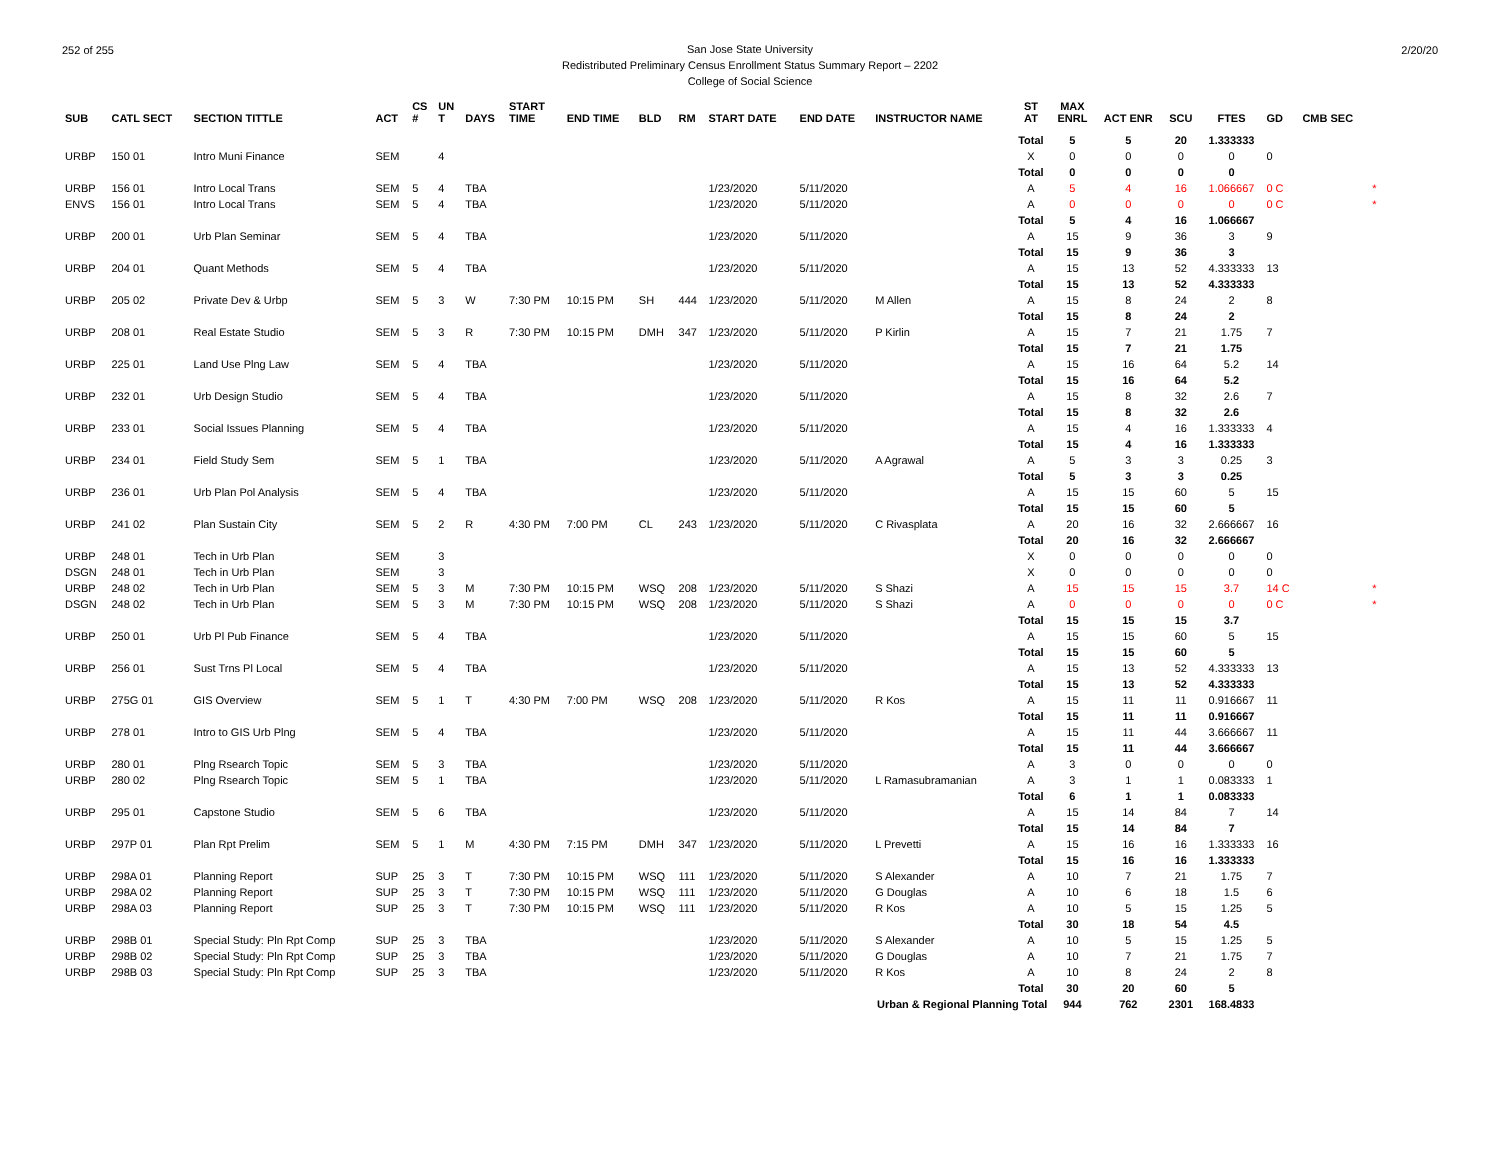252 of 255 2/20/20
San Jose State University
Redistributed Preliminary Census Enrollment Status Summary Report – 2202
College of Social Science
| SUB | CATL SECT | SECTION TITTLE | ACT | CS # | UN T | DAYS | START TIME | END TIME | BLD | RM | START DATE | END DATE | INSTRUCTOR NAME | ST AT | MAX ENRL | ACT ENR | SCU | FTES | GD | CMB SEC | |
| --- | --- | --- | --- | --- | --- | --- | --- | --- | --- | --- | --- | --- | --- | --- | --- | --- | --- | --- | --- | --- | --- |
| | | | | | | | | | | | | | | Total | 5 | 5 | 20 | 1.333333 | | | |
| URBP | 150 01 | Intro Muni Finance | SEM | | 4 | | | | | | | | | X | 0 | 0 | 0 | 0 | 0 | | |
| | | | | | | | | | | | | | | Total | 0 | 0 | 0 | 0 | | | |
| URBP | 156 01 | Intro Local Trans | SEM | 5 | 4 | TBA | | | | | 1/23/2020 | 5/11/2020 | | A | 5 | 4 | 16 | 1.066667 | 0 C | | * |
| ENVS | 156 01 | Intro Local Trans | SEM | 5 | 4 | TBA | | | | | 1/23/2020 | 5/11/2020 | | A | 0 | 0 | 0 | 0 | 0 C | | * |
| | | | | | | | | | | | | | | Total | 5 | 4 | 16 | 1.066667 | | | |
| URBP | 200 01 | Urb Plan Seminar | SEM | 5 | 4 | TBA | | | | | 1/23/2020 | 5/11/2020 | | A | 15 | 9 | 36 | 3 | 9 | | |
| | | | | | | | | | | | | | | Total | 15 | 9 | 36 | 3 | | | |
| URBP | 204 01 | Quant Methods | SEM | 5 | 4 | TBA | | | | | 1/23/2020 | 5/11/2020 | | A | 15 | 13 | 52 | 4.333333 | 13 | | |
| | | | | | | | | | | | | | | Total | 15 | 13 | 52 | 4.333333 | | | |
| URBP | 205 02 | Private Dev & Urbp | SEM | 5 | 3 | W | 7:30 PM | 10:15 PM | SH | 444 | 1/23/2020 | 5/11/2020 | M Allen | A | 15 | 8 | 24 | 2 | 8 | | |
| | | | | | | | | | | | | | | Total | 15 | 8 | 24 | 2 | | | |
| URBP | 208 01 | Real Estate Studio | SEM | 5 | 3 | R | 7:30 PM | 10:15 PM | DMH | 347 | 1/23/2020 | 5/11/2020 | P Kirlin | A | 15 | 7 | 21 | 1.75 | 7 | | |
| | | | | | | | | | | | | | | Total | 15 | 7 | 21 | 1.75 | | | |
| URBP | 225 01 | Land Use Plng Law | SEM | 5 | 4 | TBA | | | | | 1/23/2020 | 5/11/2020 | | A | 15 | 16 | 64 | 5.2 | 14 | | |
| | | | | | | | | | | | | | | Total | 15 | 16 | 64 | 5.2 | | | |
| URBP | 232 01 | Urb Design Studio | SEM | 5 | 4 | TBA | | | | | 1/23/2020 | 5/11/2020 | | A | 15 | 8 | 32 | 2.6 | 7 | | |
| | | | | | | | | | | | | | | Total | 15 | 8 | 32 | 2.6 | | | |
| URBP | 233 01 | Social Issues Planning | SEM | 5 | 4 | TBA | | | | | 1/23/2020 | 5/11/2020 | | A | 15 | 4 | 16 | 1.333333 | 4 | | |
| | | | | | | | | | | | | | | Total | 15 | 4 | 16 | 1.333333 | | | |
| URBP | 234 01 | Field Study Sem | SEM | 5 | 1 | TBA | | | | | 1/23/2020 | 5/11/2020 | A Agrawal | A | 5 | 3 | 3 | 0.25 | 3 | | |
| | | | | | | | | | | | | | | Total | 5 | 3 | 3 | 0.25 | | | |
| URBP | 236 01 | Urb Plan Pol Analysis | SEM | 5 | 4 | TBA | | | | | 1/23/2020 | 5/11/2020 | | A | 15 | 15 | 60 | 5 | 15 | | |
| | | | | | | | | | | | | | | Total | 15 | 15 | 60 | 5 | | | |
| URBP | 241 02 | Plan Sustain City | SEM | 5 | 2 | R | 4:30 PM | 7:00 PM | CL | 243 | 1/23/2020 | 5/11/2020 | C Rivasplata | A | 20 | 16 | 32 | 2.666667 | 16 | | |
| | | | | | | | | | | | | | | Total | 20 | 16 | 32 | 2.666667 | | | |
| URBP | 248 01 | Tech in Urb Plan | SEM | | 3 | | | | | | | | | X | 0 | 0 | 0 | 0 | 0 | | |
| DSGN | 248 01 | Tech in Urb Plan | SEM | | 3 | | | | | | | | | X | 0 | 0 | 0 | 0 | 0 | | |
| URBP | 248 02 | Tech in Urb Plan | SEM | 5 | 3 | M | 7:30 PM | 10:15 PM | WSQ | 208 | 1/23/2020 | 5/11/2020 | S Shazi | A | 15 | 15 | 15 | 3.7 | 14 C | | * |
| DSGN | 248 02 | Tech in Urb Plan | SEM | 5 | 3 | M | 7:30 PM | 10:15 PM | WSQ | 208 | 1/23/2020 | 5/11/2020 | S Shazi | A | 0 | 0 | 0 | 0 | 0 C | | * |
| | | | | | | | | | | | | | | Total | 15 | 15 | 15 | 3.7 | | | |
| URBP | 250 01 | Urb Pl Pub Finance | SEM | 5 | 4 | TBA | | | | | 1/23/2020 | 5/11/2020 | | A | 15 | 15 | 60 | 5 | 15 | | |
| | | | | | | | | | | | | | | Total | 15 | 15 | 60 | 5 | | | |
| URBP | 256 01 | Sust Trns Pl Local | SEM | 5 | 4 | TBA | | | | | 1/23/2020 | 5/11/2020 | | A | 15 | 13 | 52 | 4.333333 | 13 | | |
| | | | | | | | | | | | | | | Total | 15 | 13 | 52 | 4.333333 | | | |
| URBP | 275G 01 | GIS Overview | SEM | 5 | 1 | T | 4:30 PM | 7:00 PM | WSQ | 208 | 1/23/2020 | 5/11/2020 | R Kos | A | 15 | 11 | 11 | 0.916667 | 11 | | |
| | | | | | | | | | | | | | | Total | 15 | 11 | 11 | 0.916667 | | | |
| URBP | 278 01 | Intro to GIS Urb Plng | SEM | 5 | 4 | TBA | | | | | 1/23/2020 | 5/11/2020 | | A | 15 | 11 | 44 | 3.666667 | 11 | | |
| | | | | | | | | | | | | | | Total | 15 | 11 | 44 | 3.666667 | | | |
| URBP | 280 01 | Plng Rsearch Topic | SEM | 5 | 3 | TBA | | | | | 1/23/2020 | 5/11/2020 | | A | 3 | 0 | 0 | 0 | 0 | | |
| URBP | 280 02 | Plng Rsearch Topic | SEM | 5 | 1 | TBA | | | | | 1/23/2020 | 5/11/2020 | L Ramasubramanian | A | 3 | 1 | 1 | 0.083333 | 1 | | |
| | | | | | | | | | | | | | | Total | 6 | 1 | 1 | 0.083333 | | | |
| URBP | 295 01 | Capstone Studio | SEM | 5 | 6 | TBA | | | | | 1/23/2020 | 5/11/2020 | | A | 15 | 14 | 84 | 7 | 14 | | |
| | | | | | | | | | | | | | | Total | 15 | 14 | 84 | 7 | | | |
| URBP | 297P 01 | Plan Rpt Prelim | SEM | 5 | 1 | M | 4:30 PM | 7:15 PM | DMH | 347 | 1/23/2020 | 5/11/2020 | L Prevetti | A | 15 | 16 | 16 | 1.333333 | 16 | | |
| | | | | | | | | | | | | | | Total | 15 | 16 | 16 | 1.333333 | | | |
| URBP | 298A 01 | Planning Report | SUP | 25 | 3 | T | 7:30 PM | 10:15 PM | WSQ | 111 | 1/23/2020 | 5/11/2020 | S Alexander | A | 10 | 7 | 21 | 1.75 | 7 | | |
| URBP | 298A 02 | Planning Report | SUP | 25 | 3 | T | 7:30 PM | 10:15 PM | WSQ | 111 | 1/23/2020 | 5/11/2020 | G Douglas | A | 10 | 6 | 18 | 1.5 | 6 | | |
| URBP | 298A 03 | Planning Report | SUP | 25 | 3 | T | 7:30 PM | 10:15 PM | WSQ | 111 | 1/23/2020 | 5/11/2020 | R Kos | A | 10 | 5 | 15 | 1.25 | 5 | | |
| | | | | | | | | | | | | | | Total | 30 | 18 | 54 | 4.5 | | | |
| URBP | 298B 01 | Special Study: Pln Rpt Comp | SUP | 25 | 3 | TBA | | | | | 1/23/2020 | 5/11/2020 | S Alexander | A | 10 | 5 | 15 | 1.25 | 5 | | |
| URBP | 298B 02 | Special Study: Pln Rpt Comp | SUP | 25 | 3 | TBA | | | | | 1/23/2020 | 5/11/2020 | G Douglas | A | 10 | 7 | 21 | 1.75 | 7 | | |
| URBP | 298B 03 | Special Study: Pln Rpt Comp | SUP | 25 | 3 | TBA | | | | | 1/23/2020 | 5/11/2020 | R Kos | A | 10 | 8 | 24 | 2 | 8 | | |
| | | | | | | | | | | | | | | Total | 30 | 20 | 60 | 5 | | | |
| Urban & Regional Planning Total | | | | | | | | | | | | | | | 944 | 762 | 2301 | 168.4833 | | | |